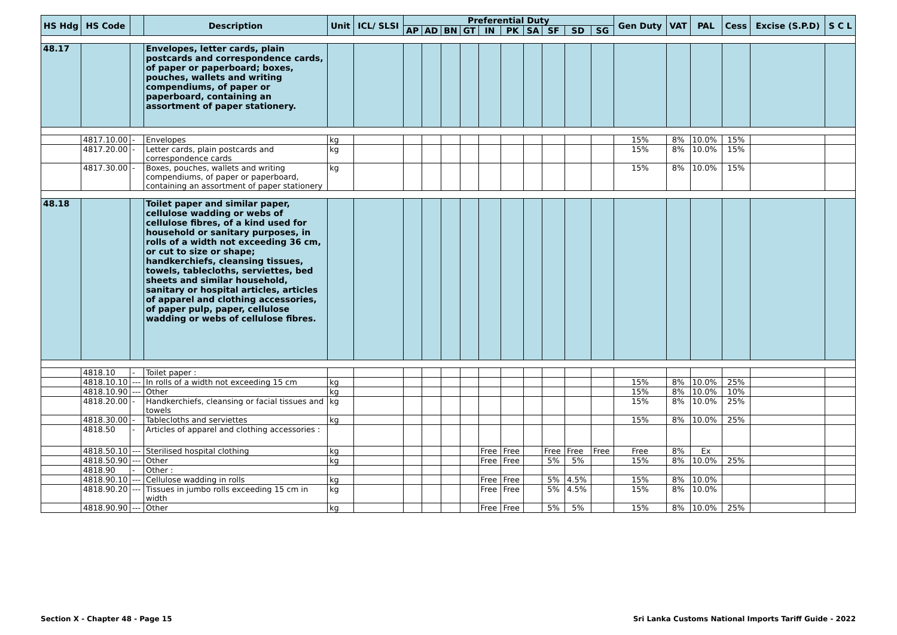| HS Hdg | HS Code | | Description | Unit | ICL/ SLSI | Preferential Duty | | | | | | | | | | Gen Duty | VAT | PAL | Cess | Excise (S.P.D) | S C L |
| --- | --- | --- | --- | --- | --- | --- | --- | --- | --- | --- | --- | --- | --- | --- | --- | --- | --- | --- | --- | --- | --- |
| | | | | | | AP | AD | BN | GT | IN | PK | SA | SF | SD | SG | | | | | | |
| 48.17 | | | Envelopes, letter cards, plain postcards and correspondence cards, of paper or paperboard; boxes, pouches, wallets and writing compendiums, of paper or paperboard, containing an assortment of paper stationery. | | | | | | | | | | | | | | | | | | |
| | 4817.10.00 | - | Envelopes | kg | | | | | | | | | | | | 15% | 8% | 10.0% | 15% | | |
| | 4817.20.00 | - | Letter cards, plain postcards and correspondence cards | kg | | | | | | | | | | | | 15% | 8% | 10.0% | 15% | | |
| | 4817.30.00 | - | Boxes, pouches, wallets and writing compendiums, of paper or paperboard, containing an assortment of paper stationery | kg | | | | | | | | | | | | 15% | 8% | 10.0% | 15% | | |
| 48.18 | | | Toilet paper and similar paper, cellulose wadding or webs of cellulose fibres, of a kind used for household or sanitary purposes, in rolls of a width not exceeding 36 cm, or cut to size or shape; handkerchiefs, cleansing tissues, towels, tablecloths, serviettes, bed sheets and similar household, sanitary or hospital articles, articles of apparel and clothing accessories, of paper pulp, paper, cellulose wadding or webs of cellulose fibres. | | | | | | | | | | | | | | | | | | |
| | 4818.10 | - | Toilet paper : | | | | | | | | | | | | | | | | | | |
| | 4818.10.10 | --- | In rolls of a width not exceeding 15 cm | kg | | | | | | | | | | | | 15% | 8% | 10.0% | 25% | | |
| | 4818.10.90 | --- | Other | kg | | | | | | | | | | | | 15% | 8% | 10.0% | 10% | | |
| | 4818.20.00 | - | Handkerchiefs, cleansing or facial tissues and towels | kg | | | | | | | | | | | | 15% | 8% | 10.0% | 25% | | |
| | 4818.30.00 | - | Tablecloths and serviettes | kg | | | | | | | | | | | | 15% | 8% | 10.0% | 25% | | |
| | 4818.50 | - | Articles of apparel and clothing accessories : | | | | | | | | | | | | | | | | | | |
| | 4818.50.10 | --- | Sterilised hospital clothing | kg | | | | | | Free | Free | | Free | Free | Free | Free | 8% | Ex | | | |
| | 4818.50.90 | --- | Other | kg | | | | | | Free | Free | | 5% | 5% | | 15% | 8% | 10.0% | 25% | | |
| | 4818.90 | - | Other : | | | | | | | | | | | | | | | | | | |
| | 4818.90.10 | --- | Cellulose wadding in rolls | kg | | | | | | Free | Free | | 5% | 4.5% | | 15% | 8% | 10.0% | | | |
| | 4818.90.20 | --- | Tissues in jumbo rolls exceeding 15 cm in width | kg | | | | | | Free | Free | | 5% | 4.5% | | 15% | 8% | 10.0% | | | |
| | 4818.90.90 | --- | Other | kg | | | | | | Free | Free | | 5% | 5% | | 15% | 8% | 10.0% | 25% | | |
Section X - Chapter 48 - Page 15 Sri Lanka Customs National Imports Tariff Guide - 2022